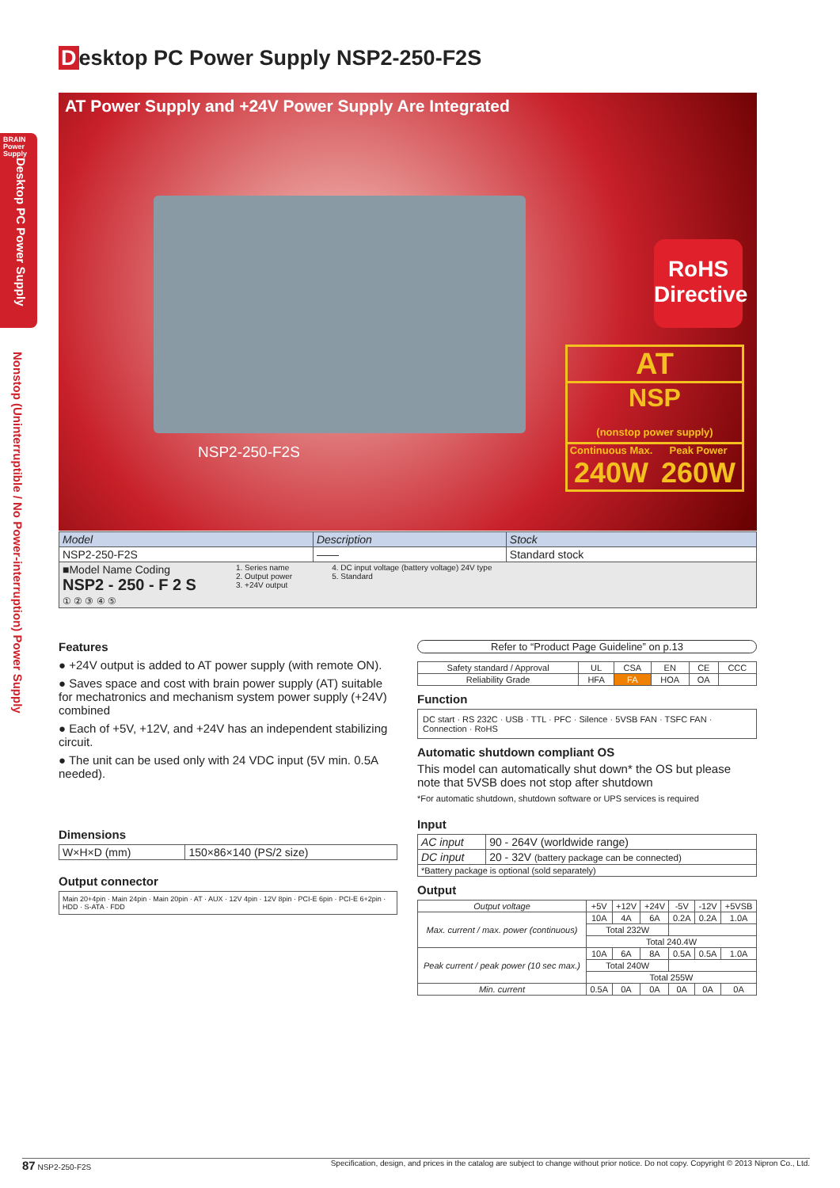BRAIN
Power
Supply
Desktop PC Power Supply
Nonstop (Uninterruptible / No Power-interruption) Power Supply
Desktop PC Power Supply NSP2-250-F2S
AT Power Supply and +24V Power Supply Are Integrated
NSP2-250-F2S
RoHS
Directive
AT
NSP
(nonstop power supply)
Continuous Max.
240W Peak Power
260W
| Model | Description | Stock |
| --- | --- | --- |
| NSP2-250-F2S | —— | Standard stock |
| ■Model Name Coding NSP2 - 250 - F 2 S ① ② ③ ④ ⑤ 1. Series name 2. Output power 3. +24V output 4. DC input voltage (battery voltage) 24V type 5. Standard | | |
Features
● +24V output is added to AT power supply (with remote ON).
● Saves space and cost with brain power supply (AT) suitable for mechatronics and mechanism system power supply (+24V) combined
● Each of +5V, +12V, and +24V has an independent stabilizing circuit.
● The unit can be used only with 24 VDC input (5V min. 0.5A needed).
Dimensions
| W×H×D (mm) | 150×86×140 (PS/2 size) |
Output connector
Main 20+4pin · Main 24pin · Main 20pin · AT · AUX · 12V 4pin · 12V 8pin · PCI-E 6pin · PCI-E 6+2pin · HDD · S-ATA · FDD
Refer to “Product Page Guideline” on p.13
| Safety standard / Approval | UL | CSA | EN | CE | CCC |
| Reliability Grade | HFA | FA | HOA | OA | |
Function
DC start · RS 232C · USB · TTL · PFC · Silence · 5VSB FAN · TSFC FAN · Connection · RoHS
Automatic shutdown compliant OS
This model can automatically shut down* the OS but please note that 5VSB does not stop after shutdown
*For automatic shutdown, shutdown software or UPS services is required
Input
| AC input | 90 - 264V (worldwide range) |
| DC input | 20 - 32V (battery package can be connected) |
| *Battery package is optional (sold separately) | |
Output
| Output voltage | +5V | +12V | +24V | -5V | -12V | +5VSB |
| Max. current / max. power (continuous) | 10A | 4A | 6A | 0.2A | 0.2A | 1.0A |
| | Total 232W | | | | | |
| | Total 240.4W | | | | | |
| Peak current / peak power (10 sec max.) | 10A | 6A | 8A | 0.5A | 0.5A | 1.0A |
| | Total 240W | | | | | |
| | Total 255W | | | | | |
| Min. current | 0.5A | 0A | 0A | 0A | 0A | 0A |
87 NSP2-250-F2S Specification, design, and prices in the catalog are subject to change without prior notice. Do not copy. Copyright © 2013 Nipron Co., Ltd.